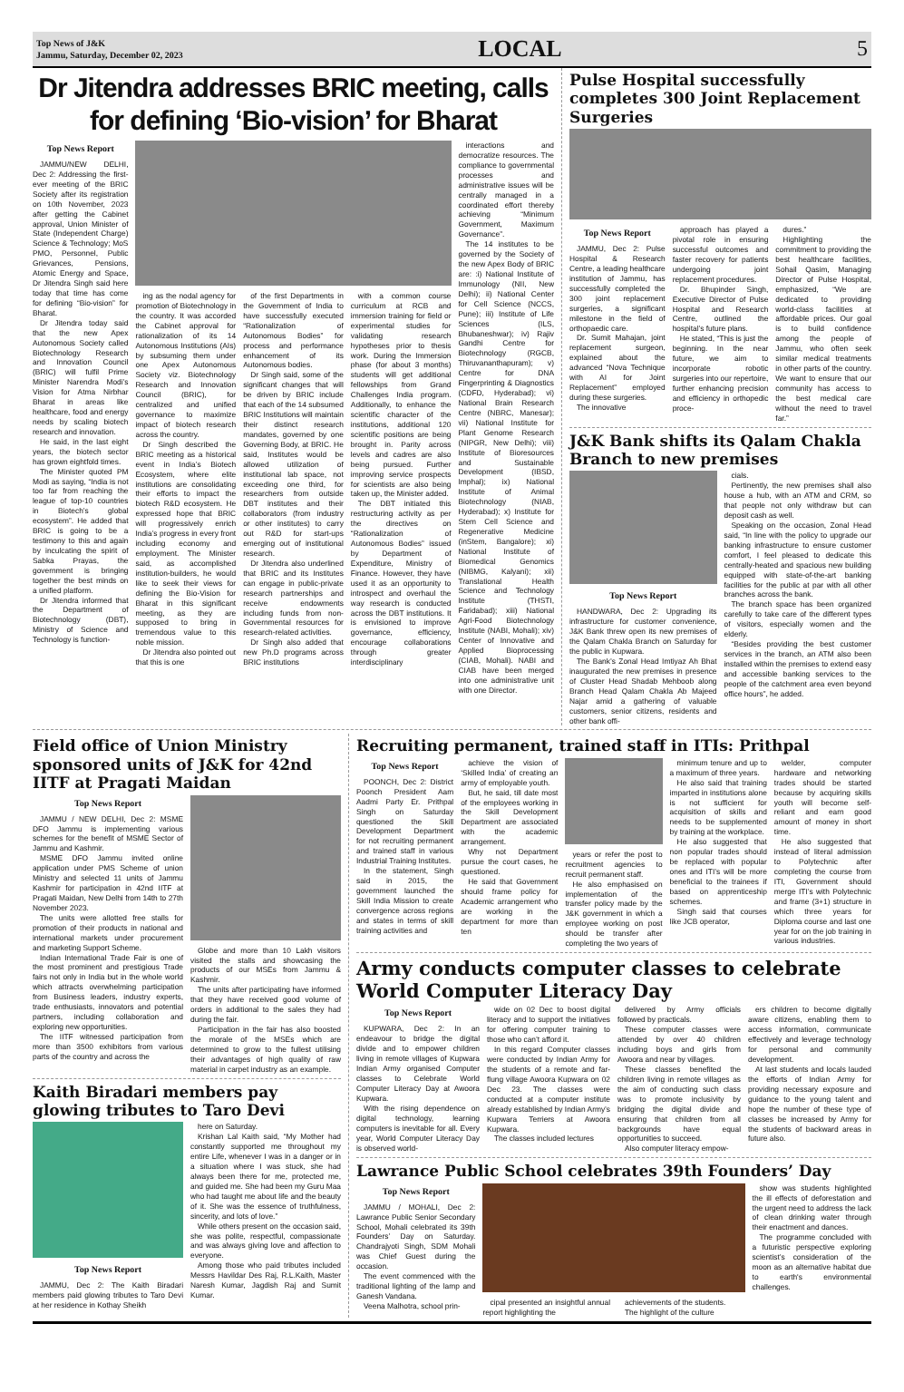Top News of J&K
Jammu, Saturday, December 02, 2023
LOCAL 5
Dr Jitendra addresses BRIC meeting, calls for defining ‘Bio-vision’ for Bharat
Top News Report
JAMMU/NEW DELHI, Dec 2: Addressing the first-ever meeting of the BRIC Society after its registration on 10th November, 2023 after getting the Cabinet approval, Union Minister of State (Independent Charge) Science & Technology; MoS PMO, Personnel, Public Grievances, Pensions, Atomic Energy and Space, Dr Jitendra Singh said here today that time has come for defining “Bio-vision” for Bharat.
Dr Jitendra today said that the new Apex Autonomous Society called Biotechnology Research and Innovation Council (BRIC) will fulfil Prime Minister Narendra Modi’s Vision for Atma Nirbhar Bharat in areas like healthcare, food and energy needs by scaling biotech research and innovation.
He said, in the last eight years, the biotech sector has grown eightfold times.
The Minister quoted PM Modi as saying, “India is not too far from reaching the league of top-10 countries in Biotech’s global ecosystem”. He added that BRIC is going to be a testimony to this and again by inculcating the spirit of Sabka Prayas, the government is bringing together the best minds on a unified platform.
Dr Jitendra informed that the Department of Biotechnology (DBT), Ministry of Science and Technology is function-
ing as the nodal agency for promotion of Biotechnology in the country. It was accorded the Cabinet approval for rationalization of its 14 Autonomous Institutions (AIs) by subsuming them under one Apex Autonomous Society viz. Biotechnology Research and Innovation Council (BRIC), for centralized and unified governance to maximize impact of biotech research across the country.
Dr Singh described the BRIC meeting as a historical event in India’s Biotech Ecosystem, where elite institutions are consolidating their efforts to impact the biotech R&D ecosystem. He expressed hope that BRIC will progressively enrich India’s progress in every front including economy and employment. The Minister said, as accomplished institution-builders, he would like to seek their views for defining the Bio-Vision for Bharat in this significant meeting, as they are supposed to bring in tremendous value to this noble mission.
Dr Jitendra also pointed out that this is one
of the first Departments in the Government of India to have successfully executed “Rationalization of Autonomous Bodies” for process and performance enhancement of its Autonomous bodies.
Dr Singh said, some of the significant changes that will be driven by BRIC include that each of the 14 subsumed BRIC Institutions will maintain their distinct research mandates, governed by one Governing Body, at BRIC. He said, Institutes would be allowed utilization of institutional lab space, not exceeding one third, for researchers from outside DBT institutes and their collaborators (from industry or other institutes) to carry out R&D for start-ups emerging out of institutional research.
Dr Jitendra also underlined that BRIC and its Institutes can engage in public-private research partnerships and receive endowments including funds from non-Governmental resources for research-related activities.
Dr Singh also added that new Ph.D programs across BRIC institutions
with a common course curriculum at RCB and immersion training for field or experimental studies for validating research hypotheses prior to thesis work. During the Immersion phase (for about 3 months) students will get additional fellowships from Grand Challenges India program. Additionally, to enhance the scientific character of the institutions, additional 120 scientific positions are being brought in. Parity across levels and cadres are also being pursued. Further improving service prospects for scientists are also being taken up, the Minister added.
The DBT initiated this restructuring activity as per the directives on “Rationalization of Autonomous Bodies” issued by Department of Expenditure, Ministry of Finance. However, they have used it as an opportunity to introspect and overhaul the way research is conducted across the DBT institutions. It is envisioned to improve governance, efficiency, encourage collaborations through greater interdisciplinary
interactions and democratize resources. The compliance to governmental processes and administrative issues will be centrally managed in a coordinated effort thereby achieving “Minimum Government, Maximum Governance”.
The 14 institutes to be governed by the Society of the new Apex Body of BRIC are: :i) National Institute of Immunology (NII, New Delhi); ii) National Center for Cell Science (NCCS, Pune); iii) Institute of Life Sciences (ILS, Bhubaneshwar); iv) Rajiv Gandhi Centre for Biotechnology (RGCB, Thiruvananthapuram); v) Centre for DNA Fingerprinting & Diagnostics (CDFD, Hyderabad); vi) National Brain Research Centre (NBRC, Manesar); vii) National Institute for Plant Genome Research (NIPGR, New Delhi); viii) Institute of Bioresources and Sustainable Development (IBSD, Imphal); ix) National Institute of Animal Biotechnology (NIAB, Hyderabad); x) Institute for Stem Cell Science and Regenerative Medicine (inStem, Bangalore); xi) National Institute of Biomedical Genomics (NIBMG, Kalyani); xii) Translational Health Science and Technology Institute (THSTI, Faridabad); xiii) National Agri-Food Biotechnology Institute (NABI, Mohali); xiv) Center of Innovative and Applied Bioprocessing (CIAB, Mohali). NABI and CIAB have been merged into one administrative unit with one Director.
Pulse Hospital successfully completes 300 Joint Replacement Surgeries
Top News Report
JAMMU, Dec 2: Pulse Hospital & Research Centre, a leading healthcare institution of Jammu, has successfully completed the 300 joint replacement surgeries, a significant milestone in the field of orthopaedic care.
Dr. Sumit Mahajan, joint replacement surgeon, explained about the advanced “Nova Technique with AI for Joint Replacement” employed during these surgeries.
The innovative
approach has played a pivotal role in ensuring successful outcomes and faster recovery for patients undergoing joint replacement procedures.
Dr. Bhupinder Singh, Executive Director of Pulse Hospital and Research Centre, outlined the hospital’s future plans.
He stated, “This is just the beginning. In the near future, we aim to incorporate robotic surgeries into our repertoire, further enhancing precision and efficiency in orthopedic proce-
dures.”
Highlighting the commitment to providing the best healthcare facilities, Sohail Qasim, Managing Director of Pulse Hospital, emphasized, “We are dedicated to providing world-class facilities at affordable prices. Our goal is to build confidence among the people of Jammu, who often seek similar medical treatments in other parts of the country. We want to ensure that our community has access to the best medical care without the need to travel far.”
J&K Bank shifts its Qalam Chakla Branch to new premises
Top News Report
HANDWARA, Dec 2: Upgrading its infrastructure for customer convenience, J&K Bank threw open its new premises of the Qalam Chakla Branch on Saturday for the public in Kupwara.
The Bank’s Zonal Head Imtiyaz Ah Bhat inaugurated the new premises in presence of Cluster Head Shadab Mehboob along Branch Head Qalam Chakla Ab Majeed Najar amid a gathering of valuable customers, senior citizens, residents and other bank offi-
cials.
Pertinently, the new premises shall also house a hub, with an ATM and CRM, so that people not only withdraw but can deposit cash as well.
Speaking on the occasion, Zonal Head said, “In line with the policy to upgrade our banking infrastructure to ensure customer comfort, I feel pleased to dedicate this centrally-heated and spacious new building equipped with state-of-the-art banking facilities for the public at par with all other branches across the bank.
The branch space has been organized carefully to take care of the different types of visitors, especially women and the elderly.
“Besides providing the best customer services in the branch, an ATM also been installed within the premises to extend easy and accessible banking services to the people of the catchment area even beyond office hours”, he added.
Field office of Union Ministry sponsored units of J&K for 42nd IITF at Pragati Maidan
Top News Report
JAMMU / NEW DELHI, Dec 2: MSME DFO Jammu is implementing various schemes for the benefit of MSME Sector of Jammu and Kashmir.
MSME DFO Jammu invited online application under PMS Scheme of union Ministry and selected 11 units of Jammu Kashmir for participation in 42nd IITF at Pragati Maidan, New Delhi from 14th to 27th November 2023.
The units were allotted free stalls for promotion of their products in national and international markets under procurement and marketing Support Scheme.
Indian International Trade Fair is one of the most prominent and prestigious Trade fairs not only in India but in the whole world which attracts overwhelming participation from Business leaders, industry experts, trade enthusiasts, innovators and potential partners, including collaboration and exploring new opportunities.
The IITF witnessed participation from more than 3500 exhibitors from various parts of the country and across the
Globe and more than 10 Lakh visitors visited the stalls and showcasing the products of our MSEs from Jammu & Kashmir.
The units after participating have informed that they have received good volume of orders in additional to the sales they had during the fair.
Participation in the fair has also boosted the morale of the MSEs which are determined to grow to the fullest utilising their advantages of high quality of raw material in carpet industry as an example.
Kaith Biradari members pay glowing tributes to Taro Devi
Top News Report
JAMMU, Dec 2: The Kaith Biradari members paid glowing tributes to Taro Devi at her residence in Kothay Sheikh
here on Saturday.
Krishan Lal Kaith said, “My Mother had constantly supported me throughout my entire Life, whenever I was in a danger or in a situation where I was stuck, she had always been there for me, protected me, and guided me. She had been my Guru Maa who had taught me about life and the beauty of it. She was the essence of truthfulness, sincerity, and lots of love.”
While others present on the occasion said, she was polite, respectful, compassionate and was always giving love and affection to everyone.
Among those who paid tributes included Messrs Havildar Des Raj, R.L.Kaith, Master Naresh Kumar, Jagdish Raj and Sumit Kumar.
Recruiting permanent, trained staff in ITIs: Prithpal
Top News Report
POONCH, Dec 2: District Poonch President Aam Aadmi Party Er. Prithpal Singh on Saturday questioned the Skill Development Department for not recruiting permanent and trained staff in various Industrial Training Institutes.
In the statement, Singh said in 2015, the government launched the Skill India Mission to create convergence across regions and states in terms of skill training activities and
achieve the vision of ‘Skilled India’ of creating an army of employable youth.
But, he said, till date most of the employees working in the Skill Development Department are associated with the academic arrangement.
Why not Department pursue the court cases, he questioned.
He said that Government should frame policy for Academic arrangement who are working in the department for more than ten
years or refer the post to recruitment agencies to recruit permanent staff.
He also emphasised on implementation of the transfer policy made by the J&K government in which a employee working on post should be transfer after completing the two years of
minimum tenure and up to a maximum of three years.
He also said that training imparted in institutions alone is not sufficient for acquisition of skills and needs to be supplemented by training at the workplace.
He also suggested that non popular trades should be replaced with popular ones and ITI’s will be more beneficial to the trainees if based on apprenticeship schemes.
Singh said that courses like JCB operator,
welder, computer hardware and networking trades should be started because by acquiring skills youth will become self-reliant and earn good amount of money in short time.
He also suggested that instead of literal admission to Polytechnic after completing the course from ITI, Government should merge ITI’s with Polytechnic and frame (3+1) structure in which three years for Diploma course and last one year for on the job training in various industries.
Army conducts computer classes to celebrate World Computer Literacy Day
Top News Report
KUPWARA, Dec 2: In an endeavour to bridge the digital divide and to empower children living in remote villages of Kupwara Indian Army organised Computer classes to Celebrate World Computer Literacy Day at Awoora Kupwara.
With the rising dependence on digital technology, learning computers is inevitable for all. Every year, World Computer Literacy Day is observed world-
wide on 02 Dec to boost digital literacy and to support the initiatives for offering computer training to those who can’t afford it.
In this regard Computer classes were conducted by Indian Army for the students of a remote and far-flung village Awoora Kupwara on 02 Dec 23. The classes were conducted at a computer institute already established by Indian Army’s Kupwara Terriers at Awoora Kupwara.
The classes included lectures
delivered by Army officials followed by practicals.
These computer classes were attended by over 40 children including boys and girls from Awoora and near by villages.
These classes benefited the children living in remote villages as the aim of conducting such class was to promote inclusivity by bridging the digital divide and ensuring that children from all backgrounds have equal opportunities to succeed.
Also computer literacy empow-
ers children to become digitally aware citizens, enabling them to access information, communicate effectively and leverage technology for personal and community development.
At last students and locals lauded the efforts of Indian Army for providing necessary exposure and guidance to the young talent and hope the number of these type of classes be increased by Army for the students of backward areas in future also.
Lawrance Public School celebrates 39th Founders’ Day
Top News Report
JAMMU / MOHALI, Dec 2: Lawrance Public Senior Secondary School, Mohali celebrated its 39th Founders’ Day on Saturday. Chandrajyoti Singh, SDM Mohali was Chief Guest during the occasion.
The event commenced with the traditional lighting of the lamp and Ganesh Vandana.
Veena Malhotra, school prin-
cipal presented an insightful annual report highlighting the
achievements of the students.
The highlight of the culture
show was students highlighted the ill effects of deforestation and the urgent need to address the lack of clean drinking water through their enactment and dances.
The programme concluded with a futuristic perspective exploring scientist’s consideration of the moon as an alternative habitat due to earth's environmental challenges.